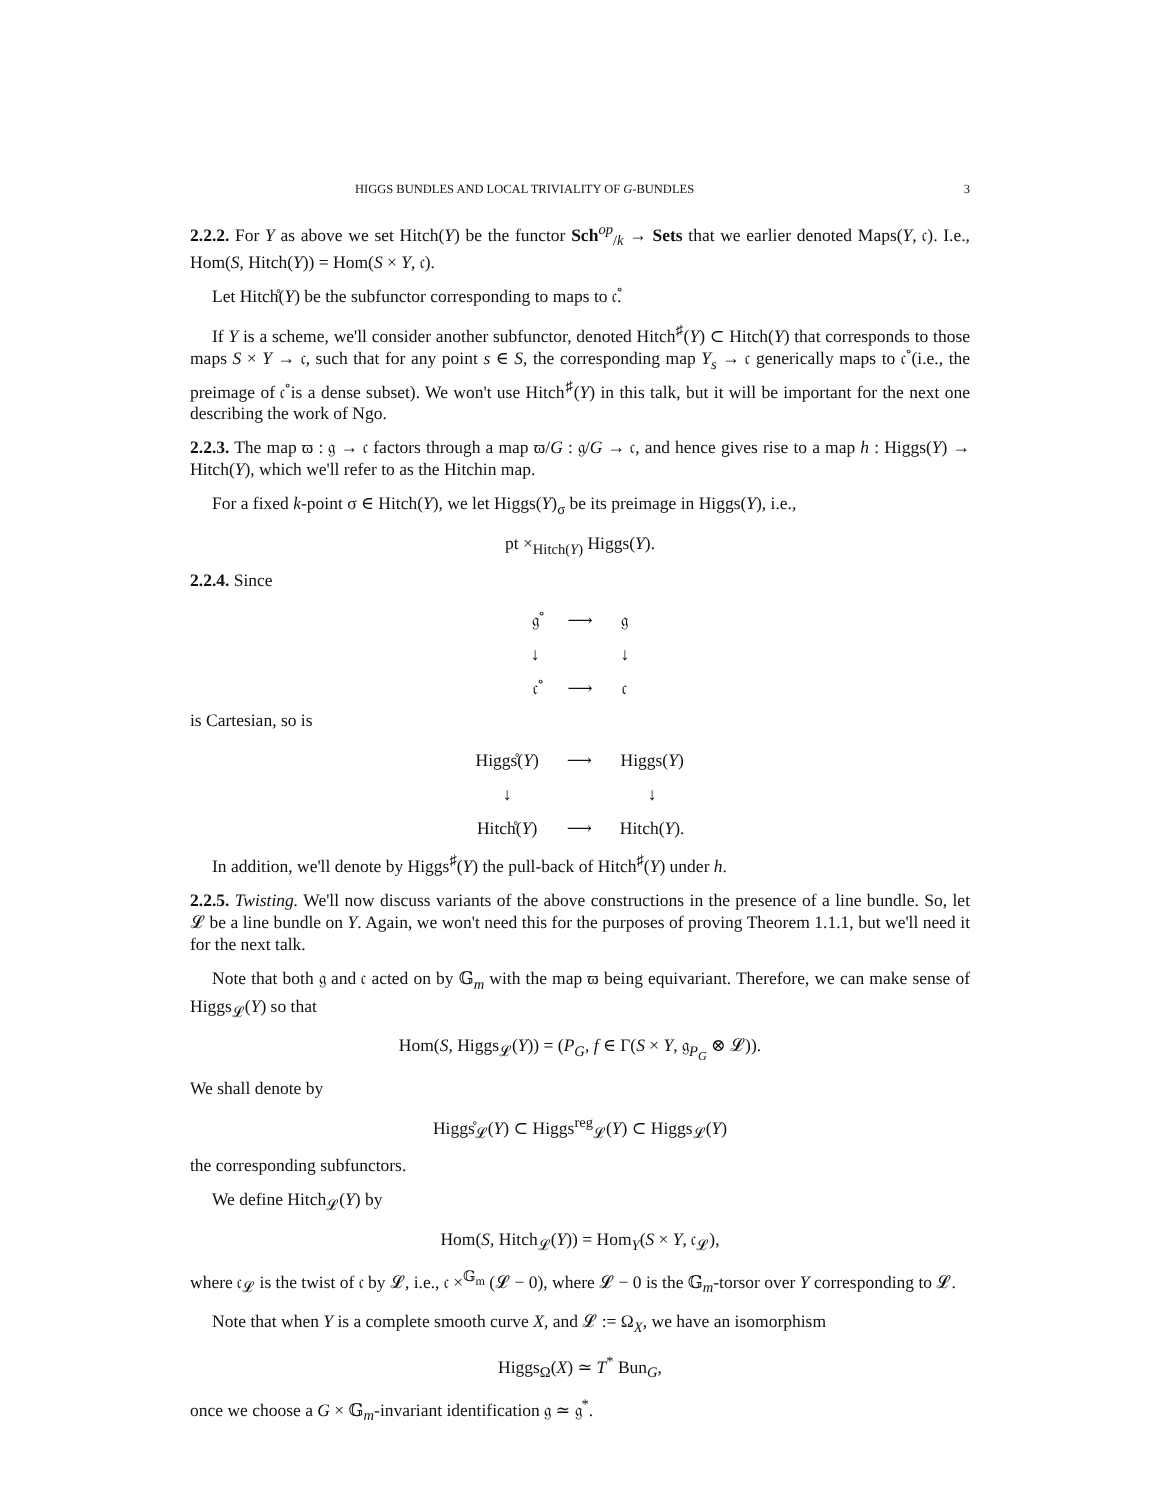HIGGS BUNDLES AND LOCAL TRIVIALITY OF G-BUNDLES 3
2.2.2. For Y as above we set Hitch(Y) be the functor Sch<sup>op</sup><sub>/k</sub> → Sets that we earlier denoted Maps(Y, 𝔠). I.e., Hom(S, Hitch(Y)) = Hom(S × Y, 𝔠).
Let Hitch̊(Y) be the subfunctor corresponding to maps to 𝔠̊.
If Y is a scheme, we'll consider another subfunctor, denoted Hitch<sup>♯</sup>(Y) ⊂ Hitch(Y) that corresponds to those maps S × Y → 𝔠, such that for any point s ∈ S, the corresponding map Y<sub>s</sub> → 𝔠 generically maps to 𝔠̊ (i.e., the preimage of 𝔠̊ is a dense subset). We won't use Hitch<sup>♯</sup>(Y) in this talk, but it will be important for the next one describing the work of Ngo.
2.2.3. The map ϖ : 𝔤 → 𝔠 factors through a map ϖ/G : 𝔤/G → 𝔠, and hence gives rise to a map h : Higgs(Y) → Hitch(Y), which we'll refer to as the Hitchin map.
For a fixed k-point σ ∈ Hitch(Y), we let Higgs(Y)<sub>σ</sub> be its preimage in Higgs(Y), i.e.,
pt ×<sub>Hitch(Y)</sub> Higgs(Y).
2.2.4. Since
| 𝔤̊ | ⟶ | 𝔤 |
| ↓ | | ↓ |
| 𝔠̊ | ⟶ | 𝔠 |
is Cartesian, so is
| Higgs̊( Y ) | ⟶ | Higgs( Y ) |
| ↓ | | ↓ |
| Hitch̊( Y ) | ⟶ | Hitch( Y ). |
In addition, we'll denote by Higgs<sup>♯</sup>(Y) the pull-back of Hitch<sup>♯</sup>(Y) under h.
2.2.5. Twisting. We'll now discuss variants of the above constructions in the presence of a line bundle. So, let 𝓛 be a line bundle on Y. Again, we won't need this for the purposes of proving Theorem 1.1.1, but we'll need it for the next talk.
Note that both 𝔤 and 𝔠 acted on by 𝔾<sub>m</sub> with the map ϖ being equivariant. Therefore, we can make sense of Higgs<sub>𝓛</sub>(Y) so that
Hom(S, Higgs<sub>𝓛</sub>(Y)) = (P<sub>G</sub>, f ∈ Γ(S × Y, 𝔤<sub>P<sub>G</sub></sub> ⊗ 𝓛)).
We shall denote by
Higgs̊<sub>𝓛</sub>(Y) ⊂ Higgs<sup>reg</sup><sub>𝓛</sub>(Y) ⊂ Higgs<sub>𝓛</sub>(Y)
the corresponding subfunctors.
We define Hitch<sub>𝓛</sub>(Y) by
Hom(S, Hitch<sub>𝓛</sub>(Y)) = Hom<sub>Y</sub>(S × Y, 𝔠<sub>𝓛</sub>),
where 𝔠<sub>𝓛</sub> is the twist of 𝔠 by 𝓛, i.e., 𝔠 ×<sup>𝔾<sub>m</sub></sup> (𝓛 − 0), where 𝓛 − 0 is the 𝔾<sub>m</sub>-torsor over Y corresponding to 𝓛.
Note that when Y is a complete smooth curve X, and 𝓛 := Ω<sub>X</sub>, we have an isomorphism
Higgs<sub>Ω</sub>(X) ≃ T<sup>*</sup> Bun<sub>G</sub>,
once we choose a G × 𝔾<sub>m</sub>-invariant identification 𝔤 ≃ 𝔤<sup>*</sup>.